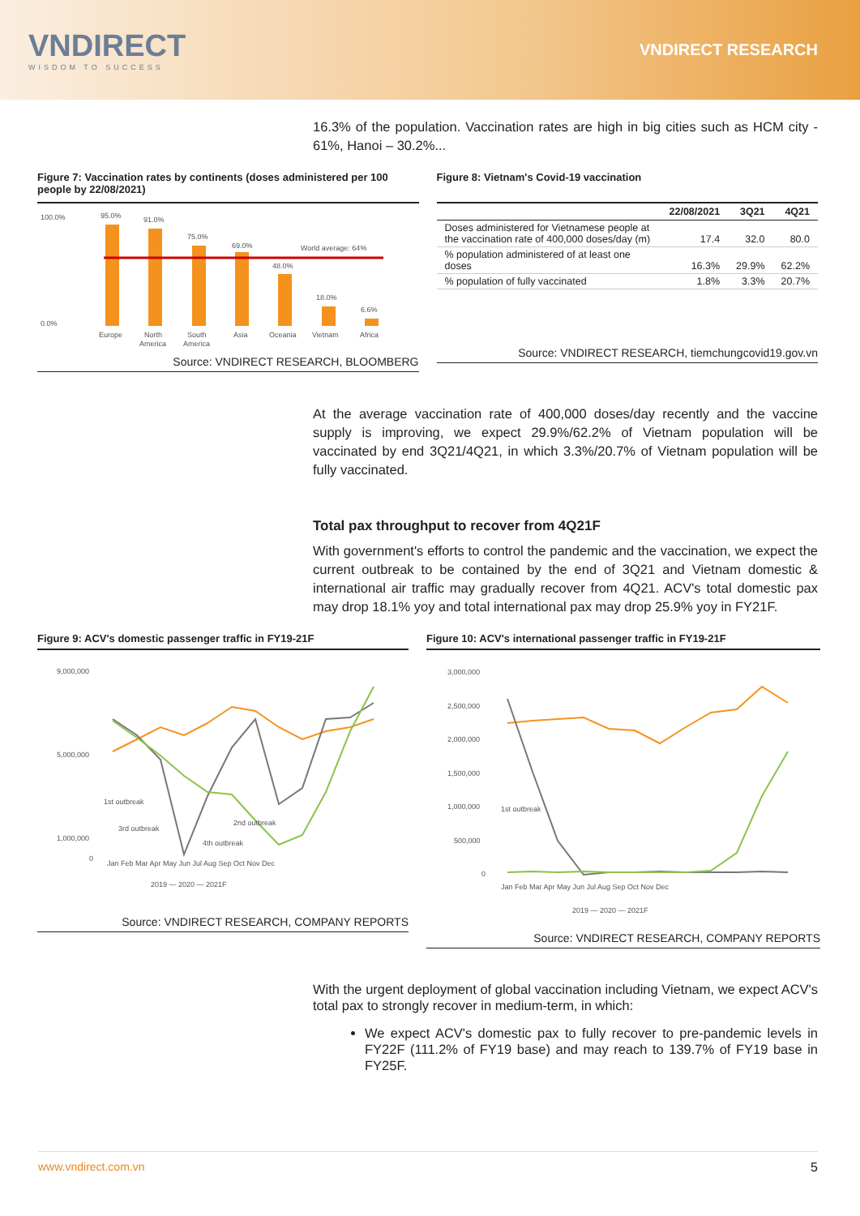VNDIRECT
WISDOM TO SUCCESS
VNDIRECT RESEARCH
16.3% of the population. Vaccination rates are high in big cities such as HCM city - 61%, Hanoi – 30.2%...
Figure 7: Vaccination rates by continents (doses administered per 100 people by 22/08/2021)
100.0%
0.0%
95.0%
91.0%
75.0%
69.0%
48.0%
18.0%
6.6%
World average: 64%
Europe
North
South
Asia
Oceania
Vietnam
Africa
America
America
Source: VNDIRECT RESEARCH, BLOOMBERG
Figure 8: Vietnam's Covid-19 vaccination
| | 22/08/2021 | 3Q21 | 4Q21 |
| --- | --- | --- | --- |
| Doses administered for Vietnamese people at the vaccination rate of 400,000 doses/day (m) | 17.4 | 32.0 | 80.0 |
| % population administered of at least one doses | 16.3% | 29.9% | 62.2% |
| % population of fully vaccinated | 1.8% | 3.3% | 20.7% |
Source: VNDIRECT RESEARCH, tiemchungcovid19.gov.vn
At the average vaccination rate of 400,000 doses/day recently and the vaccine supply is improving, we expect 29.9%/62.2% of Vietnam population will be vaccinated by end 3Q21/4Q21, in which 3.3%/20.7% of Vietnam population will be fully vaccinated.
Total pax throughput to recover from 4Q21F
With government's efforts to control the pandemic and the vaccination, we expect the current outbreak to be contained by the end of 3Q21 and Vietnam domestic & international air traffic may gradually recover from 4Q21. ACV's total domestic pax may drop 18.1% yoy and total international pax may drop 25.9% yoy in FY21F.
Figure 9: ACV's domestic passenger traffic in FY19-21F
9,000,000
5,000,000
1,000,000
0
1st outbreak
3rd outbreak
2nd outbreak
4th outbreak
Jan Feb Mar Apr May Jun Jul Aug Sep Oct Nov Dec
2019 — 2020 — 2021F
Source: VNDIRECT RESEARCH, COMPANY REPORTS
Figure 10: ACV's international passenger traffic in FY19-21F
3,000,000
2,500,000
2,000,000
1,500,000
1,000,000
500,000
0
1st outbreak
Jan Feb Mar Apr May Jun Jul Aug Sep Oct Nov Dec
2019 — 2020 — 2021F
Source: VNDIRECT RESEARCH, COMPANY REPORTS
With the urgent deployment of global vaccination including Vietnam, we expect ACV's total pax to strongly recover in medium-term, in which:
We expect ACV's domestic pax to fully recover to pre-pandemic levels in FY22F (111.2% of FY19 base) and may reach to 139.7% of FY19 base in FY25F.
www.vndirect.com.vn 5